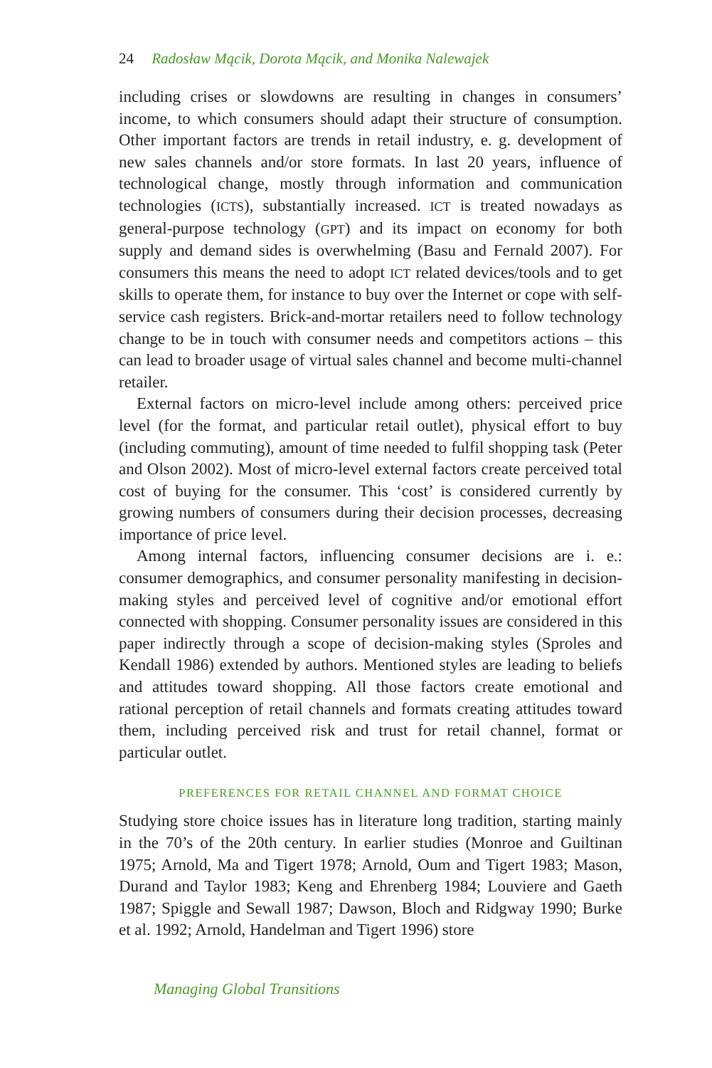24 Radosław Mącik, Dorota Mącik, and Monika Nalewajek
including crises or slowdowns are resulting in changes in consumers’ income, to which consumers should adapt their structure of consumption. Other important factors are trends in retail industry, e. g. development of new sales channels and/or store formats. In last 20 years, influence of technological change, mostly through information and communication technologies (ICTS), substantially increased. ICT is treated nowadays as general-purpose technology (GPT) and its impact on economy for both supply and demand sides is overwhelming (Basu and Fernald 2007). For consumers this means the need to adopt ICT related devices/tools and to get skills to operate them, for instance to buy over the Internet or cope with self-service cash registers. Brick-and-mortar retailers need to follow technology change to be in touch with consumer needs and competitors actions – this can lead to broader usage of virtual sales channel and become multi-channel retailer.
External factors on micro-level include among others: perceived price level (for the format, and particular retail outlet), physical effort to buy (including commuting), amount of time needed to fulfil shopping task (Peter and Olson 2002). Most of micro-level external factors create perceived total cost of buying for the consumer. This ‘cost’ is considered currently by growing numbers of consumers during their decision processes, decreasing importance of price level.
Among internal factors, influencing consumer decisions are i. e.: consumer demographics, and consumer personality manifesting in decision-making styles and perceived level of cognitive and/or emotional effort connected with shopping. Consumer personality issues are considered in this paper indirectly through a scope of decision-making styles (Sproles and Kendall 1986) extended by authors. Mentioned styles are leading to beliefs and attitudes toward shopping. All those factors create emotional and rational perception of retail channels and formats creating attitudes toward them, including perceived risk and trust for retail channel, format or particular outlet.
PREFERENCES FOR RETAIL CHANNEL AND FORMAT CHOICE
Studying store choice issues has in literature long tradition, starting mainly in the 70’s of the 20th century. In earlier studies (Monroe and Guiltinan 1975; Arnold, Ma and Tigert 1978; Arnold, Oum and Tigert 1983; Mason, Durand and Taylor 1983; Keng and Ehrenberg 1984; Louviere and Gaeth 1987; Spiggle and Sewall 1987; Dawson, Bloch and Ridgway 1990; Burke et al. 1992; Arnold, Handelman and Tigert 1996) store
Managing Global Transitions